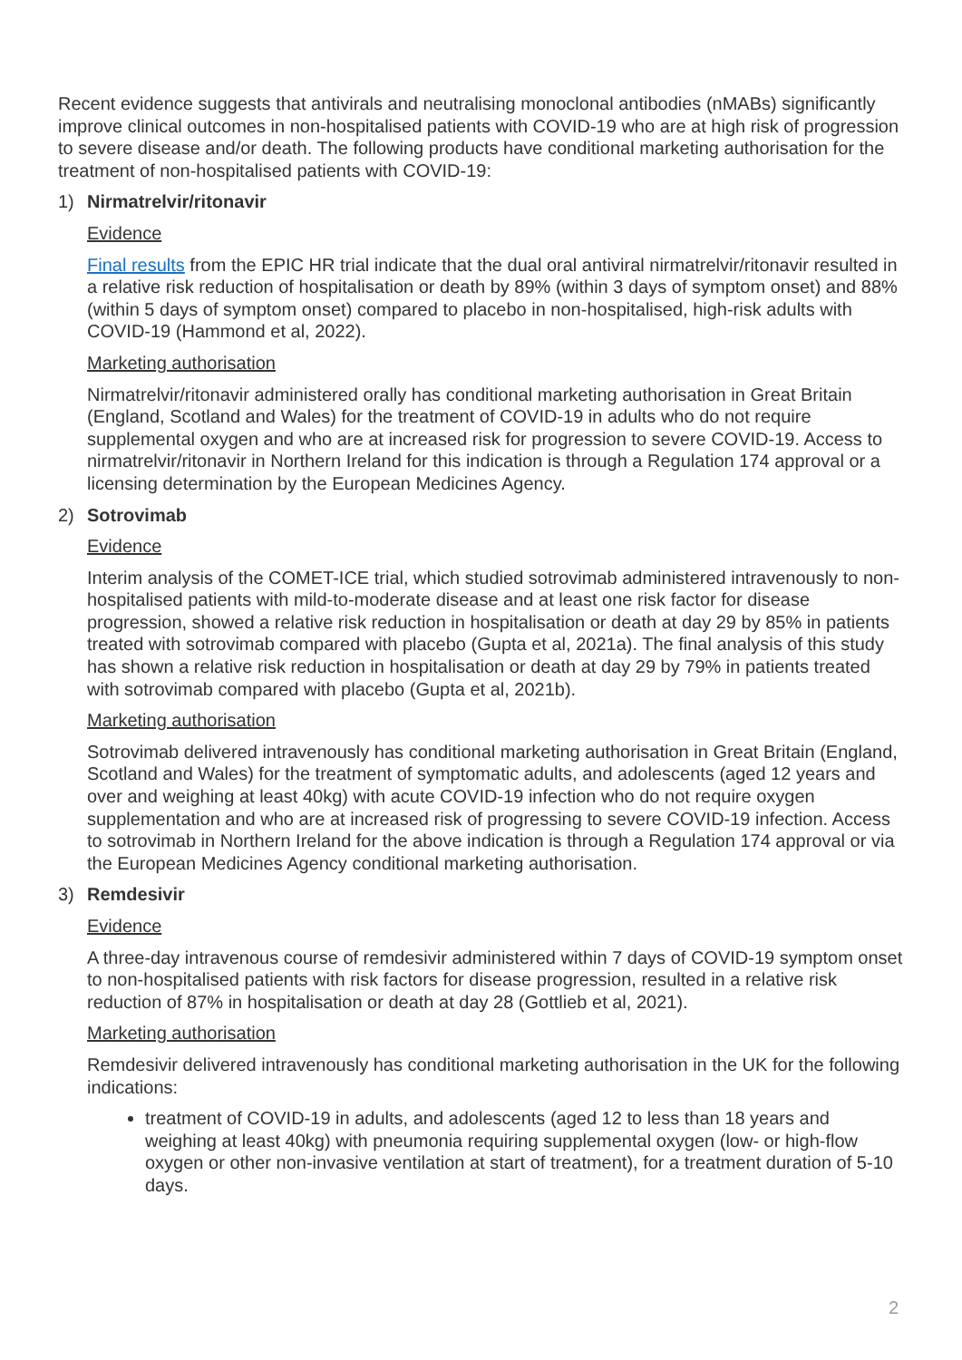Recent evidence suggests that antivirals and neutralising monoclonal antibodies (nMABs) significantly improve clinical outcomes in non-hospitalised patients with COVID-19 who are at high risk of progression to severe disease and/or death. The following products have conditional marketing authorisation for the treatment of non-hospitalised patients with COVID-19:
1) Nirmatrelvir/ritonavir
Evidence
Final results from the EPIC HR trial indicate that the dual oral antiviral nirmatrelvir/ritonavir resulted in a relative risk reduction of hospitalisation or death by 89% (within 3 days of symptom onset) and 88% (within 5 days of symptom onset) compared to placebo in non-hospitalised, high-risk adults with COVID-19 (Hammond et al, 2022).
Marketing authorisation
Nirmatrelvir/ritonavir administered orally has conditional marketing authorisation in Great Britain (England, Scotland and Wales) for the treatment of COVID-19 in adults who do not require supplemental oxygen and who are at increased risk for progression to severe COVID-19. Access to nirmatrelvir/ritonavir in Northern Ireland for this indication is through a Regulation 174 approval or a licensing determination by the European Medicines Agency.
2) Sotrovimab
Evidence
Interim analysis of the COMET-ICE trial, which studied sotrovimab administered intravenously to non-hospitalised patients with mild-to-moderate disease and at least one risk factor for disease progression, showed a relative risk reduction in hospitalisation or death at day 29 by 85% in patients treated with sotrovimab compared with placebo (Gupta et al, 2021a). The final analysis of this study has shown a relative risk reduction in hospitalisation or death at day 29 by 79% in patients treated with sotrovimab compared with placebo (Gupta et al, 2021b).
Marketing authorisation
Sotrovimab delivered intravenously has conditional marketing authorisation in Great Britain (England, Scotland and Wales) for the treatment of symptomatic adults, and adolescents (aged 12 years and over and weighing at least 40kg) with acute COVID-19 infection who do not require oxygen supplementation and who are at increased risk of progressing to severe COVID-19 infection. Access to sotrovimab in Northern Ireland for the above indication is through a Regulation 174 approval or via the European Medicines Agency conditional marketing authorisation.
3) Remdesivir
Evidence
A three-day intravenous course of remdesivir administered within 7 days of COVID-19 symptom onset to non-hospitalised patients with risk factors for disease progression, resulted in a relative risk reduction of 87% in hospitalisation or death at day 28 (Gottlieb et al, 2021).
Marketing authorisation
Remdesivir delivered intravenously has conditional marketing authorisation in the UK for the following indications:
treatment of COVID-19 in adults, and adolescents (aged 12 to less than 18 years and weighing at least 40kg) with pneumonia requiring supplemental oxygen (low- or high-flow oxygen or other non-invasive ventilation at start of treatment), for a treatment duration of 5-10 days.
2